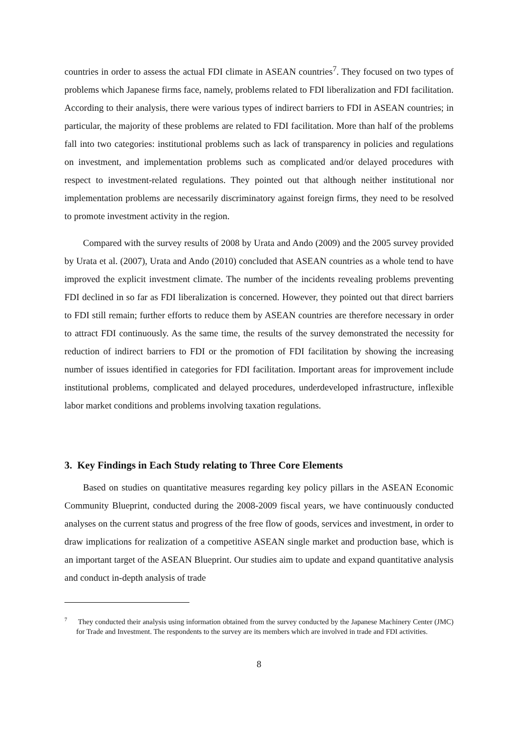countries in order to assess the actual FDI climate in ASEAN countries<sup>7</sup>. They focused on two types of problems which Japanese firms face, namely, problems related to FDI liberalization and FDI facilitation. According to their analysis, there were various types of indirect barriers to FDI in ASEAN countries; in particular, the majority of these problems are related to FDI facilitation. More than half of the problems fall into two categories: institutional problems such as lack of transparency in policies and regulations on investment, and implementation problems such as complicated and/or delayed procedures with respect to investment-related regulations. They pointed out that although neither institutional nor implementation problems are necessarily discriminatory against foreign firms, they need to be resolved to promote investment activity in the region.
Compared with the survey results of 2008 by Urata and Ando (2009) and the 2005 survey provided by Urata et al. (2007), Urata and Ando (2010) concluded that ASEAN countries as a whole tend to have improved the explicit investment climate. The number of the incidents revealing problems preventing FDI declined in so far as FDI liberalization is concerned. However, they pointed out that direct barriers to FDI still remain; further efforts to reduce them by ASEAN countries are therefore necessary in order to attract FDI continuously. As the same time, the results of the survey demonstrated the necessity for reduction of indirect barriers to FDI or the promotion of FDI facilitation by showing the increasing number of issues identified in categories for FDI facilitation. Important areas for improvement include institutional problems, complicated and delayed procedures, underdeveloped infrastructure, inflexible labor market conditions and problems involving taxation regulations.
3. Key Findings in Each Study relating to Three Core Elements
Based on studies on quantitative measures regarding key policy pillars in the ASEAN Economic Community Blueprint, conducted during the 2008-2009 fiscal years, we have continuously conducted analyses on the current status and progress of the free flow of goods, services and investment, in order to draw implications for realization of a competitive ASEAN single market and production base, which is an important target of the ASEAN Blueprint. Our studies aim to update and expand quantitative analysis and conduct in-depth analysis of trade
<sup>7</sup> They conducted their analysis using information obtained from the survey conducted by the Japanese Machinery Center (JMC) for Trade and Investment. The respondents to the survey are its members which are involved in trade and FDI activities.
8